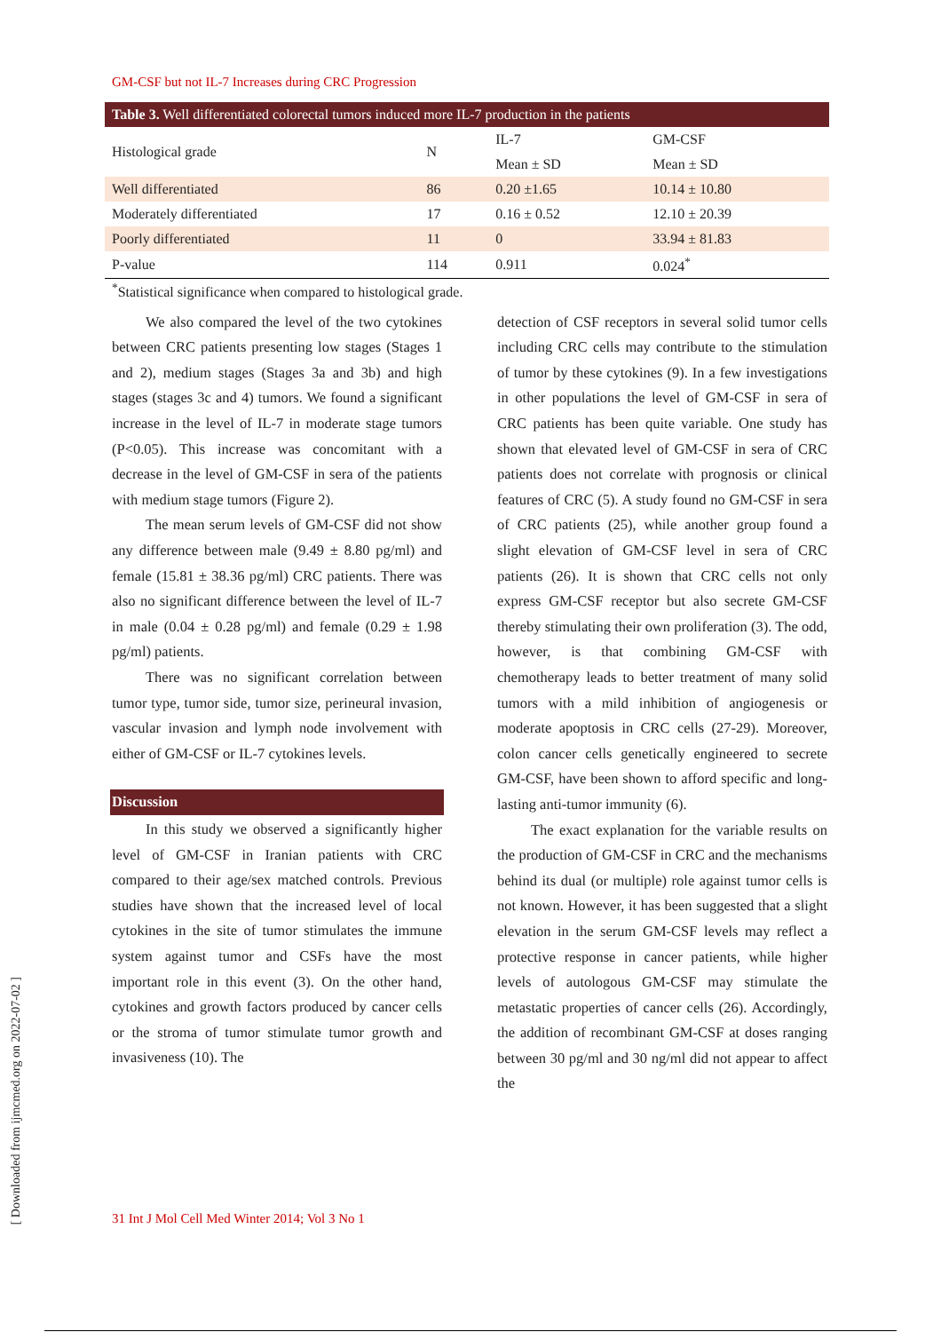GM-CSF but not IL-7 Increases during CRC Progression
Table 3. Well differentiated colorectal tumors induced more IL-7 production in the patients
| Histological grade | N | IL-7 | GM-CSF |
| --- | --- | --- | --- |
| | | Mean ± SD | Mean ± SD |
| Well differentiated | 86 | 0.20 ±1.65 | 10.14 ± 10.80 |
| Moderately differentiated | 17 | 0.16 ± 0.52 | 12.10 ± 20.39 |
| Poorly differentiated | 11 | 0 | 33.94 ± 81.83 |
| P-value | 114 | 0.911 | 0.024<sup>*</sup> |
<sup>*</sup> Statistical significance when compared to histological grade.
We also compared the level of the two cytokines between CRC patients presenting low stages (Stages 1 and 2), medium stages (Stages 3a and 3b) and high stages (stages 3c and 4) tumors. We found a significant increase in the level of IL-7 in moderate stage tumors (P<0.05). This increase was concomitant with a decrease in the level of GM-CSF in sera of the patients with medium stage tumors (Figure 2).
The mean serum levels of GM-CSF did not show any difference between male (9.49 ± 8.80 pg/ml) and female (15.81 ± 38.36 pg/ml) CRC patients. There was also no significant difference between the level of IL-7 in male (0.04 ± 0.28 pg/ml) and female (0.29 ± 1.98 pg/ml) patients.
There was no significant correlation between tumor type, tumor side, tumor size, perineural invasion, vascular invasion and lymph node involvement with either of GM-CSF or IL-7 cytokines levels.
Discussion
In this study we observed a significantly higher level of GM-CSF in Iranian patients with CRC compared to their age/sex matched controls. Previous studies have shown that the increased level of local cytokines in the site of tumor stimulates the immune system against tumor and CSFs have the most important role in this event (3). On the other hand, cytokines and growth factors produced by cancer cells or the stroma of tumor stimulate tumor growth and invasiveness (10). The
detection of CSF receptors in several solid tumor cells including CRC cells may contribute to the stimulation of tumor by these cytokines (9). In a few investigations in other populations the level of GM-CSF in sera of CRC patients has been quite variable. One study has shown that elevated level of GM-CSF in sera of CRC patients does not correlate with prognosis or clinical features of CRC (5). A study found no GM-CSF in sera of CRC patients (25), while another group found a slight elevation of GM-CSF level in sera of CRC patients (26). It is shown that CRC cells not only express GM-CSF receptor but also secrete GM-CSF thereby stimulating their own proliferation (3). The odd, however, is that combining GM-CSF with chemotherapy leads to better treatment of many solid tumors with a mild inhibition of angiogenesis or moderate apoptosis in CRC cells (27-29). Moreover, colon cancer cells genetically engineered to secrete GM-CSF, have been shown to afford specific and long-lasting anti-tumor immunity (6).
The exact explanation for the variable results on the production of GM-CSF in CRC and the mechanisms behind its dual (or multiple) role against tumor cells is not known. However, it has been suggested that a slight elevation in the serum GM-CSF levels may reflect a protective response in cancer patients, while higher levels of autologous GM-CSF may stimulate the metastatic properties of cancer cells (26). Accordingly, the addition of recombinant GM-CSF at doses ranging between 30 pg/ml and 30 ng/ml did not appear to affect the
31 Int J Mol Cell Med Winter 2014; Vol 3 No 1
[ Downloaded from ijmcmed.org on 2022-07-02 ]